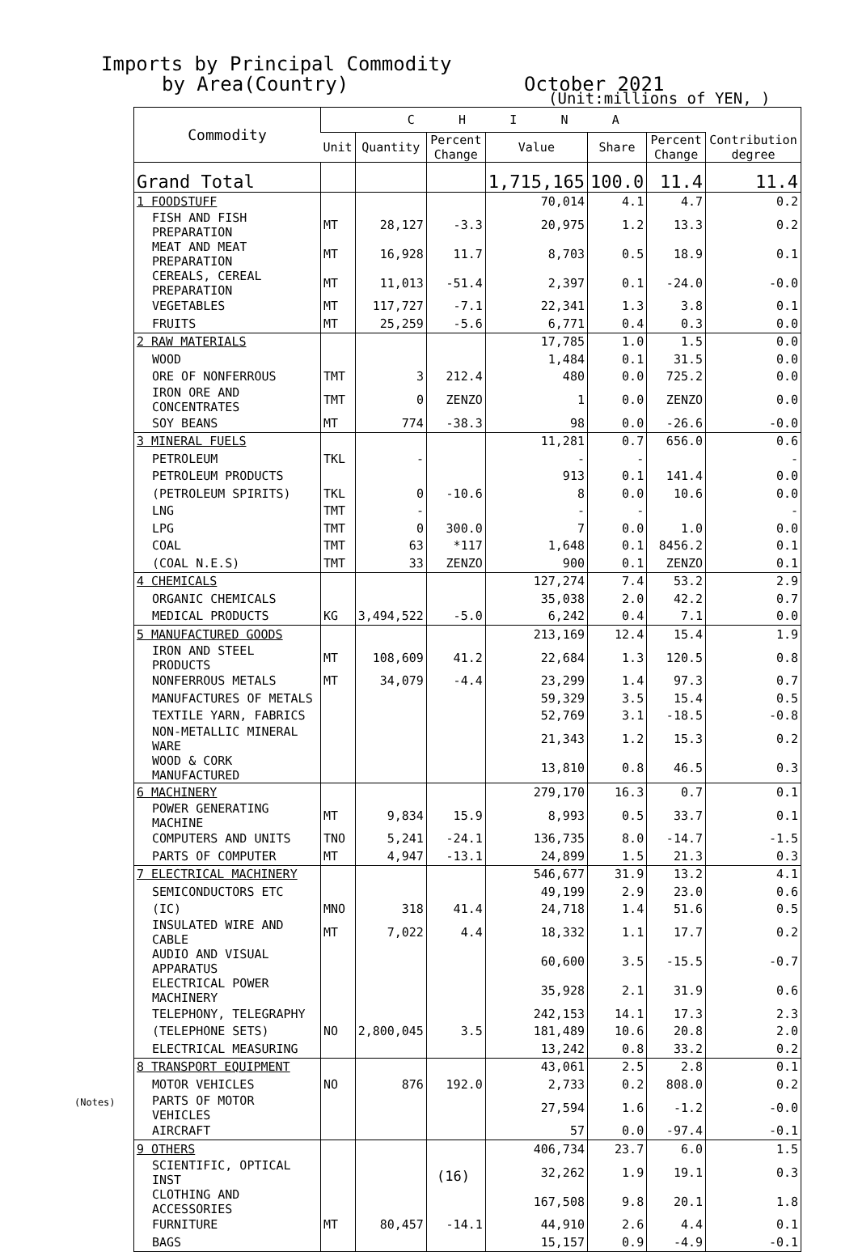Imports by Principal Commodity
by Area(Country) October 2021
(Unit:millions of YEN, )
| Commodity | C H I N A | | | | | | |
| --- | --- | --- | --- | --- | --- | --- | --- |
| | Unit | Quantity | Percent Change | Value | Share | Percent Change | Contribution degree |
| Grand Total | | | | 1,715,165 | 100.0 | 11.4 | 11.4 |
| 1 FOODSTUFF | | | | 70,014 | 4.1 | 4.7 | 0.2 |
| FISH AND FISH PREPARATION | MT | 28,127 | -3.3 | 20,975 | 1.2 | 13.3 | 0.2 |
| MEAT AND MEAT PREPARATION | MT | 16,928 | 11.7 | 8,703 | 0.5 | 18.9 | 0.1 |
| CEREALS, CEREAL PREPARATION | MT | 11,013 | -51.4 | 2,397 | 0.1 | -24.0 | -0.0 |
| VEGETABLES | MT | 117,727 | -7.1 | 22,341 | 1.3 | 3.8 | 0.1 |
| FRUITS | MT | 25,259 | -5.6 | 6,771 | 0.4 | 0.3 | 0.0 |
| 2 RAW MATERIALS | | | | 17,785 | 1.0 | 1.5 | 0.0 |
| WOOD | | | | 1,484 | 0.1 | 31.5 | 0.0 |
| ORE OF NONFERROUS | TMT | 3 | 212.4 | 480 | 0.0 | 725.2 | 0.0 |
| IRON ORE AND CONCENTRATES | TMT | 0 | ZENZO | 1 | 0.0 | ZENZO | 0.0 |
| SOY BEANS | MT | 774 | -38.3 | 98 | 0.0 | -26.6 | -0.0 |
| 3 MINERAL FUELS | | | | 11,281 | 0.7 | 656.0 | 0.6 |
| PETROLEUM | TKL | - | | - | - | | - |
| PETROLEUM PRODUCTS | | | | 913 | 0.1 | 141.4 | 0.0 |
| (PETROLEUM SPIRITS) | TKL | 0 | -10.6 | 8 | 0.0 | 10.6 | 0.0 |
| LNG | TMT | - | | - | - | | - |
| LPG | TMT | 0 | 300.0 | 7 | 0.0 | 1.0 | 0.0 |
| COAL | TMT | 63 | *117 | 1,648 | 0.1 | 8456.2 | 0.1 |
| (COAL N.E.S) | TMT | 33 | ZENZO | 900 | 0.1 | ZENZO | 0.1 |
| 4 CHEMICALS | | | | 127,274 | 7.4 | 53.2 | 2.9 |
| ORGANIC CHEMICALS | | | | 35,038 | 2.0 | 42.2 | 0.7 |
| MEDICAL PRODUCTS | KG | 3,494,522 | -5.0 | 6,242 | 0.4 | 7.1 | 0.0 |
| 5 MANUFACTURED GOODS | | | | 213,169 | 12.4 | 15.4 | 1.9 |
| IRON AND STEEL PRODUCTS | MT | 108,609 | 41.2 | 22,684 | 1.3 | 120.5 | 0.8 |
| NONFERROUS METALS | MT | 34,079 | -4.4 | 23,299 | 1.4 | 97.3 | 0.7 |
| MANUFACTURES OF METALS | | | | 59,329 | 3.5 | 15.4 | 0.5 |
| TEXTILE YARN, FABRICS | | | | 52,769 | 3.1 | -18.5 | -0.8 |
| NON-METALLIC MINERAL WARE | | | | 21,343 | 1.2 | 15.3 | 0.2 |
| WOOD & CORK MANUFACTURED | | | | 13,810 | 0.8 | 46.5 | 0.3 |
| 6 MACHINERY | | | | 279,170 | 16.3 | 0.7 | 0.1 |
| POWER GENERATING MACHINE | MT | 9,834 | 15.9 | 8,993 | 0.5 | 33.7 | 0.1 |
| COMPUTERS AND UNITS | TNO | 5,241 | -24.1 | 136,735 | 8.0 | -14.7 | -1.5 |
| PARTS OF COMPUTER | MT | 4,947 | -13.1 | 24,899 | 1.5 | 21.3 | 0.3 |
| 7 ELECTRICAL MACHINERY | | | | 546,677 | 31.9 | 13.2 | 4.1 |
| SEMICONDUCTORS ETC | | | | 49,199 | 2.9 | 23.0 | 0.6 |
| (IC) | MNO | 318 | 41.4 | 24,718 | 1.4 | 51.6 | 0.5 |
| INSULATED WIRE AND CABLE | MT | 7,022 | 4.4 | 18,332 | 1.1 | 17.7 | 0.2 |
| AUDIO AND VISUAL APPARATUS | | | | 60,600 | 3.5 | -15.5 | -0.7 |
| ELECTRICAL POWER MACHINERY | | | | 35,928 | 2.1 | 31.9 | 0.6 |
| TELEPHONY, TELEGRAPHY | | | | 242,153 | 14.1 | 17.3 | 2.3 |
| (TELEPHONE SETS) | NO | 2,800,045 | 3.5 | 181,489 | 10.6 | 20.8 | 2.0 |
| ELECTRICAL MEASURING | | | | 13,242 | 0.8 | 33.2 | 0.2 |
| 8 TRANSPORT EQUIPMENT | | | | 43,061 | 2.5 | 2.8 | 0.1 |
| MOTOR VEHICLES | NO | 876 | 192.0 | 2,733 | 0.2 | 808.0 | 0.2 |
| PARTS OF MOTOR VEHICLES | | | | 27,594 | 1.6 | -1.2 | -0.0 |
| AIRCRAFT | | | | 57 | 0.0 | -97.4 | -0.1 |
| 9 OTHERS | | | | 406,734 | 23.7 | 6.0 | 1.5 |
| SCIENTIFIC, OPTICAL INST | | | | 32,262 | 1.9 | 19.1 | 0.3 |
| CLOTHING AND ACCESSORIES | | | | 167,508 | 9.8 | 20.1 | 1.8 |
| FURNITURE | MT | 80,457 | -14.1 | 44,910 | 2.6 | 4.4 | 0.1 |
| BAGS | | | | 15,157 | 0.9 | -4.9 | -0.1 |
(Notes)
(16)